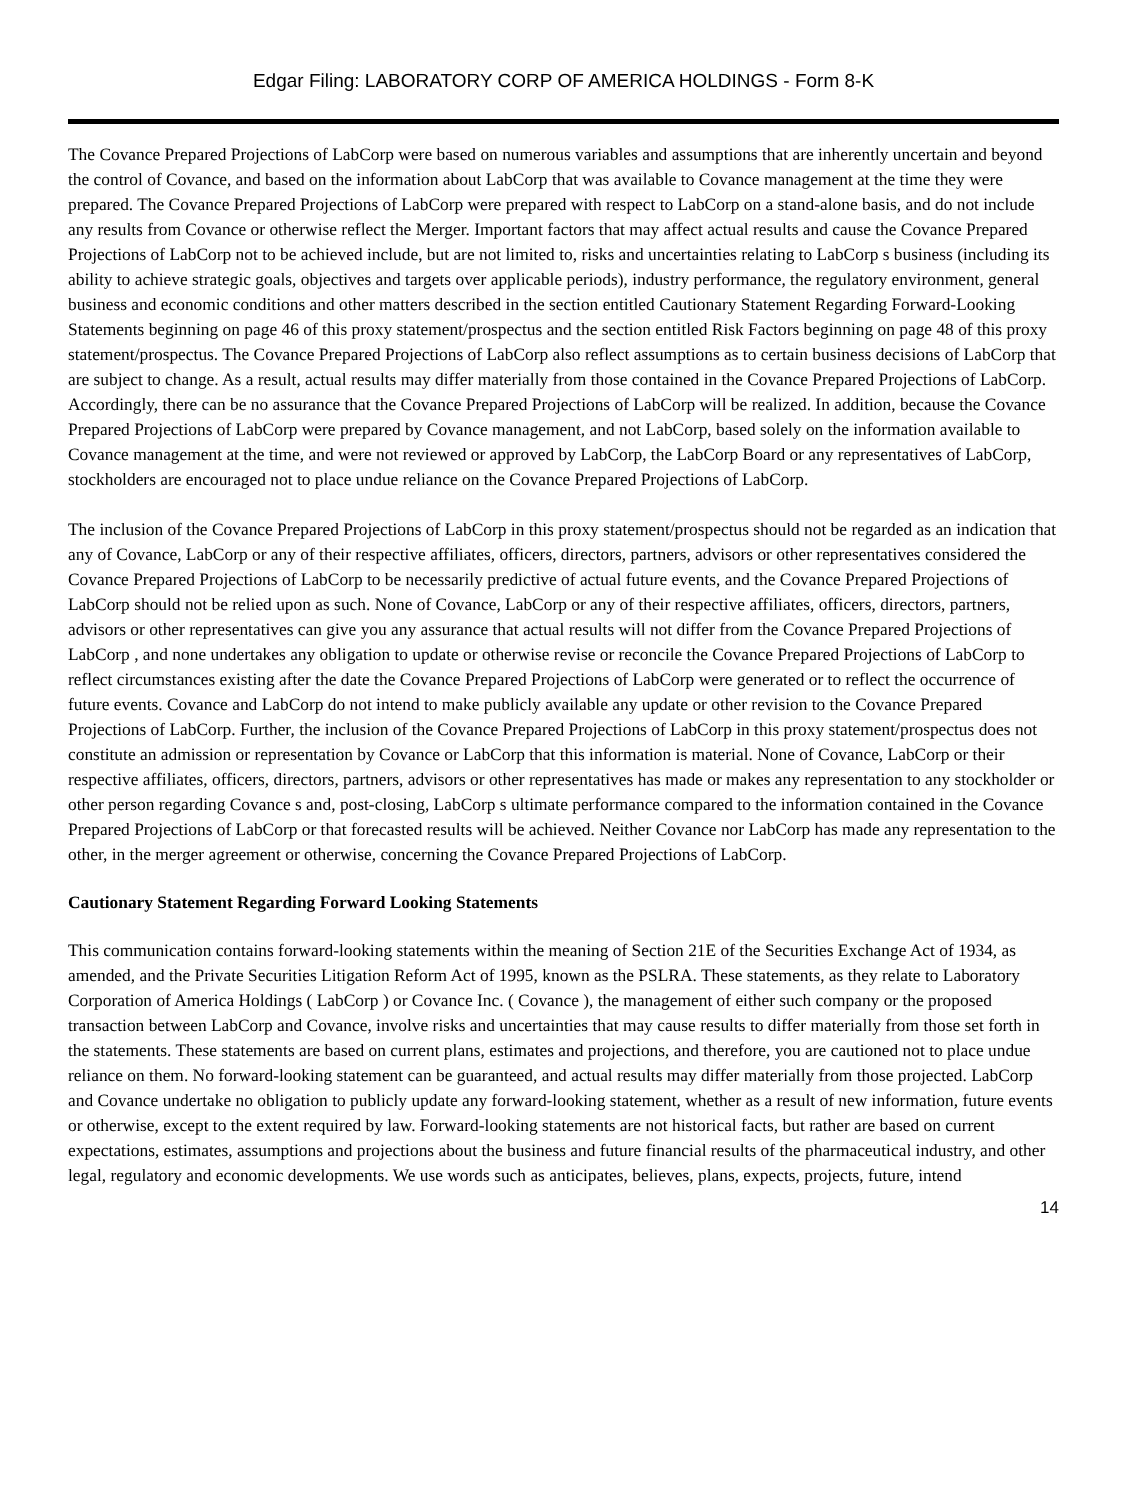Edgar Filing: LABORATORY CORP OF AMERICA HOLDINGS - Form 8-K
The Covance Prepared Projections of LabCorp were based on numerous variables and assumptions that are inherently uncertain and beyond the control of Covance, and based on the information about LabCorp that was available to Covance management at the time they were prepared. The Covance Prepared Projections of LabCorp were prepared with respect to LabCorp on a stand-alone basis, and do not include any results from Covance or otherwise reflect the Merger. Important factors that may affect actual results and cause the Covance Prepared Projections of LabCorp not to be achieved include, but are not limited to, risks and uncertainties relating to LabCorp s business (including its ability to achieve strategic goals, objectives and targets over applicable periods), industry performance, the regulatory environment, general business and economic conditions and other matters described in the section entitled Cautionary Statement Regarding Forward-Looking Statements beginning on page 46 of this proxy statement/prospectus and the section entitled Risk Factors beginning on page 48 of this proxy statement/prospectus. The Covance Prepared Projections of LabCorp also reflect assumptions as to certain business decisions of LabCorp that are subject to change. As a result, actual results may differ materially from those contained in the Covance Prepared Projections of LabCorp. Accordingly, there can be no assurance that the Covance Prepared Projections of LabCorp will be realized. In addition, because the Covance Prepared Projections of LabCorp were prepared by Covance management, and not LabCorp, based solely on the information available to Covance management at the time, and were not reviewed or approved by LabCorp, the LabCorp Board or any representatives of LabCorp, stockholders are encouraged not to place undue reliance on the Covance Prepared Projections of LabCorp.
The inclusion of the Covance Prepared Projections of LabCorp in this proxy statement/prospectus should not be regarded as an indication that any of Covance, LabCorp or any of their respective affiliates, officers, directors, partners, advisors or other representatives considered the Covance Prepared Projections of LabCorp to be necessarily predictive of actual future events, and the Covance Prepared Projections of LabCorp should not be relied upon as such. None of Covance, LabCorp or any of their respective affiliates, officers, directors, partners, advisors or other representatives can give you any assurance that actual results will not differ from the Covance Prepared Projections of LabCorp , and none undertakes any obligation to update or otherwise revise or reconcile the Covance Prepared Projections of LabCorp to reflect circumstances existing after the date the Covance Prepared Projections of LabCorp were generated or to reflect the occurrence of future events. Covance and LabCorp do not intend to make publicly available any update or other revision to the Covance Prepared Projections of LabCorp. Further, the inclusion of the Covance Prepared Projections of LabCorp in this proxy statement/prospectus does not constitute an admission or representation by Covance or LabCorp that this information is material. None of Covance, LabCorp or their respective affiliates, officers, directors, partners, advisors or other representatives has made or makes any representation to any stockholder or other person regarding Covance s and, post-closing, LabCorp s ultimate performance compared to the information contained in the Covance Prepared Projections of LabCorp or that forecasted results will be achieved. Neither Covance nor LabCorp has made any representation to the other, in the merger agreement or otherwise, concerning the Covance Prepared Projections of LabCorp.
Cautionary Statement Regarding Forward Looking Statements
This communication contains forward-looking statements within the meaning of Section 21E of the Securities Exchange Act of 1934, as amended, and the Private Securities Litigation Reform Act of 1995, known as the PSLRA. These statements, as they relate to Laboratory Corporation of America Holdings ( LabCorp ) or Covance Inc. ( Covance ), the management of either such company or the proposed transaction between LabCorp and Covance, involve risks and uncertainties that may cause results to differ materially from those set forth in the statements. These statements are based on current plans, estimates and projections, and therefore, you are cautioned not to place undue reliance on them. No forward-looking statement can be guaranteed, and actual results may differ materially from those projected. LabCorp and Covance undertake no obligation to publicly update any forward-looking statement, whether as a result of new information, future events or otherwise, except to the extent required by law. Forward-looking statements are not historical facts, but rather are based on current expectations, estimates, assumptions and projections about the business and future financial results of the pharmaceutical industry, and other legal, regulatory and economic developments. We use words such as anticipates, believes, plans, expects, projects, future, intend
14